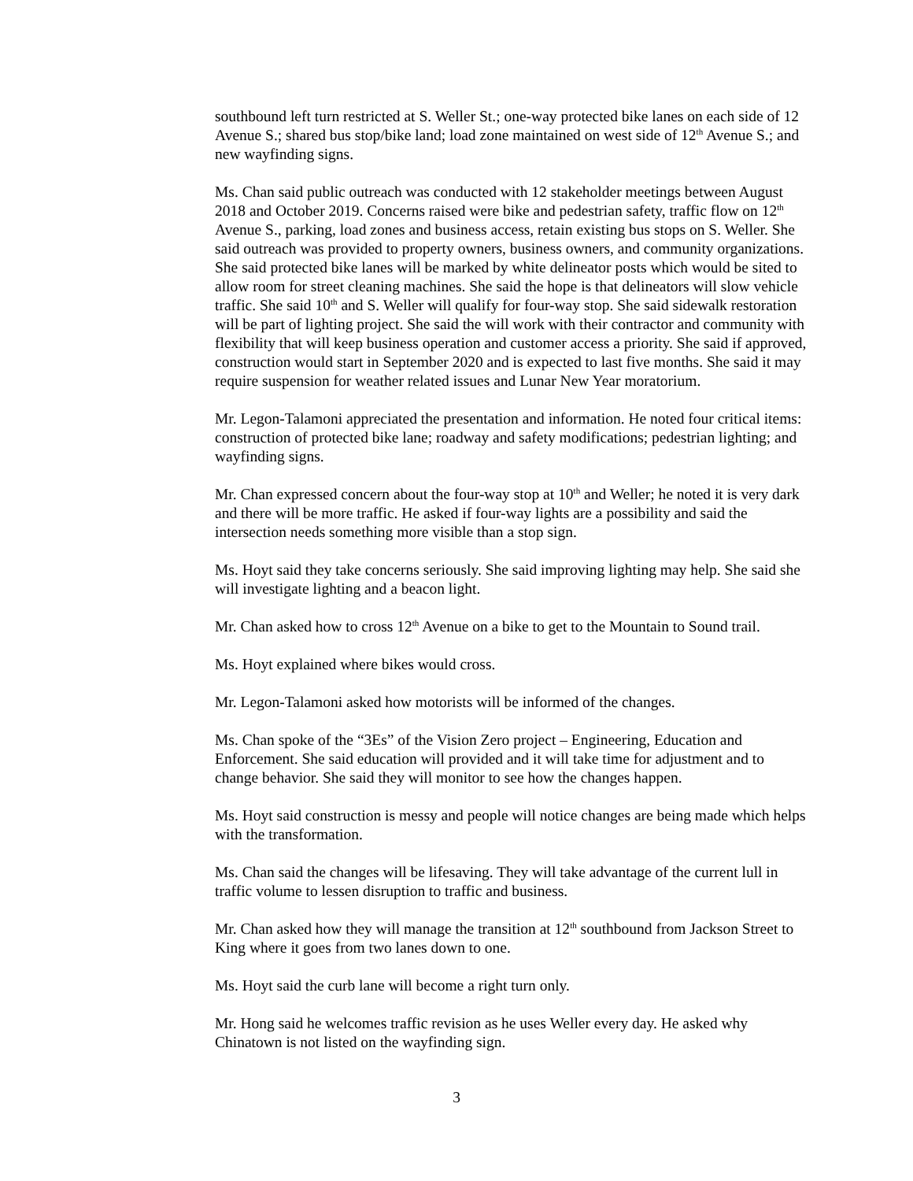southbound left turn restricted at S. Weller St.; one-way protected bike lanes on each side of 12 Avenue S.; shared bus stop/bike land; load zone maintained on west side of 12<sup>th</sup> Avenue S.; and new wayfinding signs.
Ms. Chan said public outreach was conducted with 12 stakeholder meetings between August 2018 and October 2019. Concerns raised were bike and pedestrian safety, traffic flow on 12<sup>th</sup> Avenue S., parking, load zones and business access, retain existing bus stops on S. Weller. She said outreach was provided to property owners, business owners, and community organizations. She said protected bike lanes will be marked by white delineator posts which would be sited to allow room for street cleaning machines. She said the hope is that delineators will slow vehicle traffic. She said 10<sup>th</sup> and S. Weller will qualify for four-way stop. She said sidewalk restoration will be part of lighting project. She said the will work with their contractor and community with flexibility that will keep business operation and customer access a priority. She said if approved, construction would start in September 2020 and is expected to last five months. She said it may require suspension for weather related issues and Lunar New Year moratorium.
Mr. Legon-Talamoni appreciated the presentation and information. He noted four critical items: construction of protected bike lane; roadway and safety modifications; pedestrian lighting; and wayfinding signs.
Mr. Chan expressed concern about the four-way stop at 10<sup>th</sup> and Weller; he noted it is very dark and there will be more traffic. He asked if four-way lights are a possibility and said the intersection needs something more visible than a stop sign.
Ms. Hoyt said they take concerns seriously. She said improving lighting may help. She said she will investigate lighting and a beacon light.
Mr. Chan asked how to cross 12<sup>th</sup> Avenue on a bike to get to the Mountain to Sound trail.
Ms. Hoyt explained where bikes would cross.
Mr. Legon-Talamoni asked how motorists will be informed of the changes.
Ms. Chan spoke of the “3Es” of the Vision Zero project – Engineering, Education and Enforcement. She said education will provided and it will take time for adjustment and to change behavior. She said they will monitor to see how the changes happen.
Ms. Hoyt said construction is messy and people will notice changes are being made which helps with the transformation.
Ms. Chan said the changes will be lifesaving. They will take advantage of the current lull in traffic volume to lessen disruption to traffic and business.
Mr. Chan asked how they will manage the transition at 12<sup>th</sup> southbound from Jackson Street to King where it goes from two lanes down to one.
Ms. Hoyt said the curb lane will become a right turn only.
Mr. Hong said he welcomes traffic revision as he uses Weller every day. He asked why Chinatown is not listed on the wayfinding sign.
3